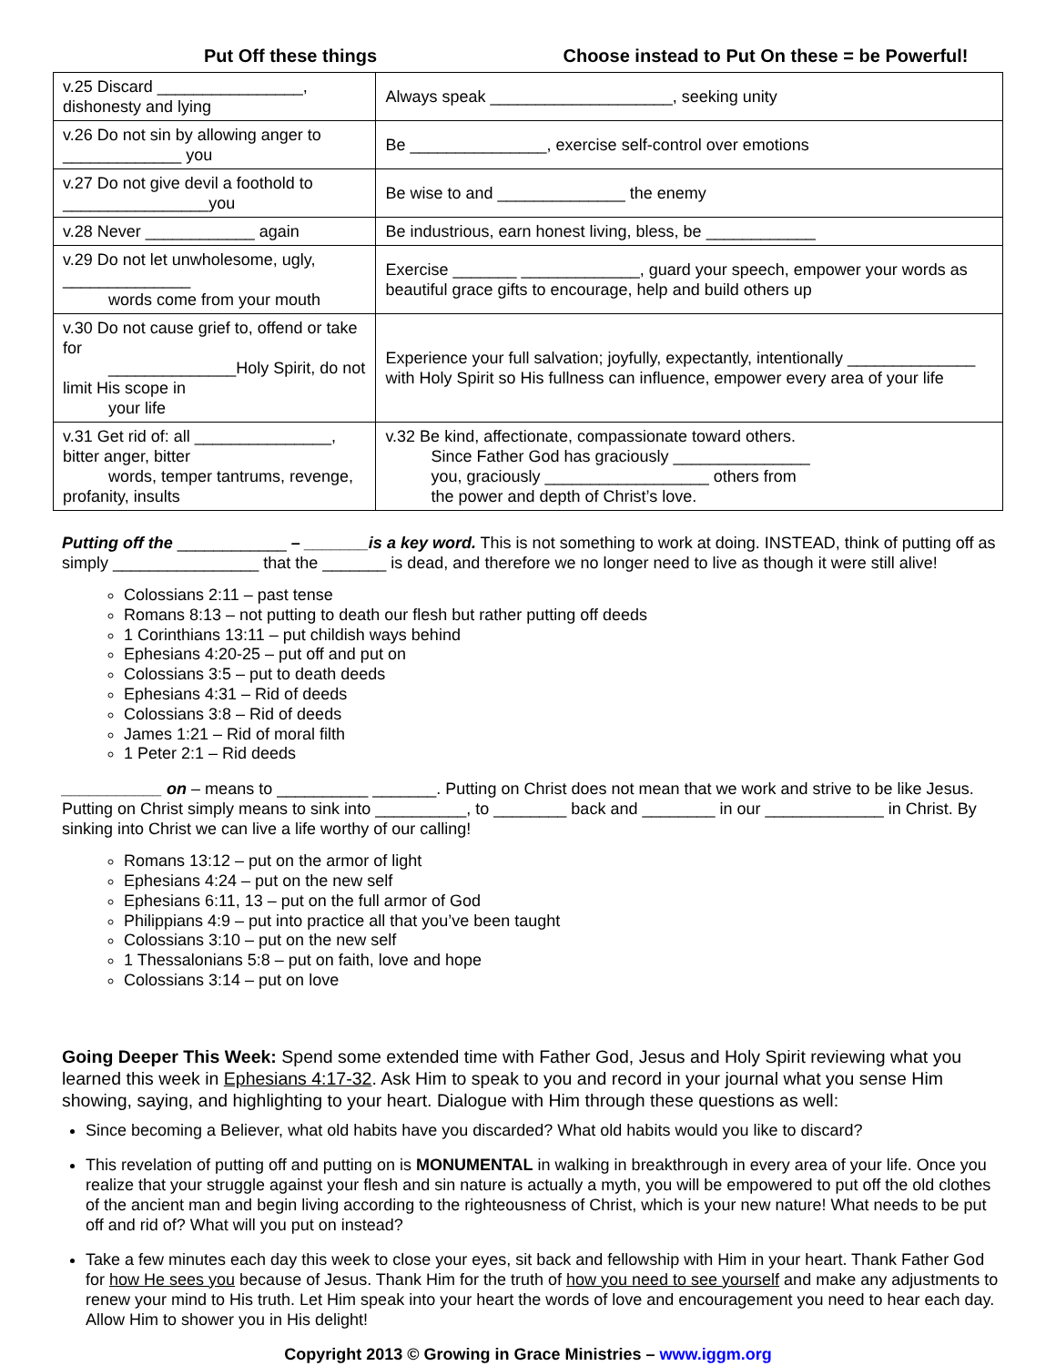Put Off these things Choose instead to Put On these = be Powerful!
| v.25 Discard ________________, dishonesty and lying | Always speak ____________________, seeking unity |
| v.26 Do not sin by allowing anger to _____________ you | Be _______________, exercise self-control over emotions |
| v.27 Do not give devil a foothold to ________________you | Be wise to and ______________ the enemy |
| v.28 Never ____________ again | Be industrious, earn honest living, bless, be ____________ |
| v.29 Do not let unwholesome, ugly, ______________ words come from your mouth | Exercise _______ _____________, guard your speech, empower your words as beautiful grace gifts to encourage, help and build others up |
| v.30 Do not cause grief to, offend or take for ______________Holy Spirit, do not limit His scope in your life | Experience your full salvation; joyfully, expectantly, intentionally ______________ with Holy Spirit so His fullness can influence, empower every area of your life |
| v.31 Get rid of: all _______________, bitter anger, bitter words, temper tantrums, revenge, profanity, insults | v.32 Be kind, affectionate, compassionate toward others. Since Father God has graciously _______________ you, graciously __________________ others from the power and depth of Christ’s love. |
Putting off the ____________ – _______is a key word. This is not something to work at doing. INSTEAD, think of putting off as simply ________________ that the _______ is dead, and therefore we no longer need to live as though it were still alive!
Colossians 2:11 – past tense
Romans 8:13 – not putting to death our flesh but rather putting off deeds
1 Corinthians 13:11 – put childish ways behind
Ephesians 4:20-25 – put off and put on
Colossians 3:5 – put to death deeds
Ephesians 4:31 – Rid of deeds
Colossians 3:8 – Rid of deeds
James 1:21 – Rid of moral filth
1 Peter 2:1 – Rid deeds
___________ on – means to __________ _______. Putting on Christ does not mean that we work and strive to be like Jesus. Putting on Christ simply means to sink into __________, to ________ back and ________ in our _____________ in Christ. By sinking into Christ we can live a life worthy of our calling!
Romans 13:12 – put on the armor of light
Ephesians 4:24 – put on the new self
Ephesians 6:11, 13 – put on the full armor of God
Philippians 4:9 – put into practice all that you’ve been taught
Colossians 3:10 – put on the new self
1 Thessalonians 5:8 – put on faith, love and hope
Colossians 3:14 – put on love
Going Deeper This Week: Spend some extended time with Father God, Jesus and Holy Spirit reviewing what you learned this week in Ephesians 4:17-32. Ask Him to speak to you and record in your journal what you sense Him showing, saying, and highlighting to your heart. Dialogue with Him through these questions as well:
Since becoming a Believer, what old habits have you discarded? What old habits would you like to discard?
This revelation of putting off and putting on is MONUMENTAL in walking in breakthrough in every area of your life. Once you realize that your struggle against your flesh and sin nature is actually a myth, you will be empowered to put off the old clothes of the ancient man and begin living according to the righteousness of Christ, which is your new nature! What needs to be put off and rid of? What will you put on instead?
Take a few minutes each day this week to close your eyes, sit back and fellowship with Him in your heart. Thank Father God for how He sees you because of Jesus. Thank Him for the truth of how you need to see yourself and make any adjustments to renew your mind to His truth. Let Him speak into your heart the words of love and encouragement you need to hear each day. Allow Him to shower you in His delight!
Copyright 2013 © Growing in Grace Ministries – www.iggm.org